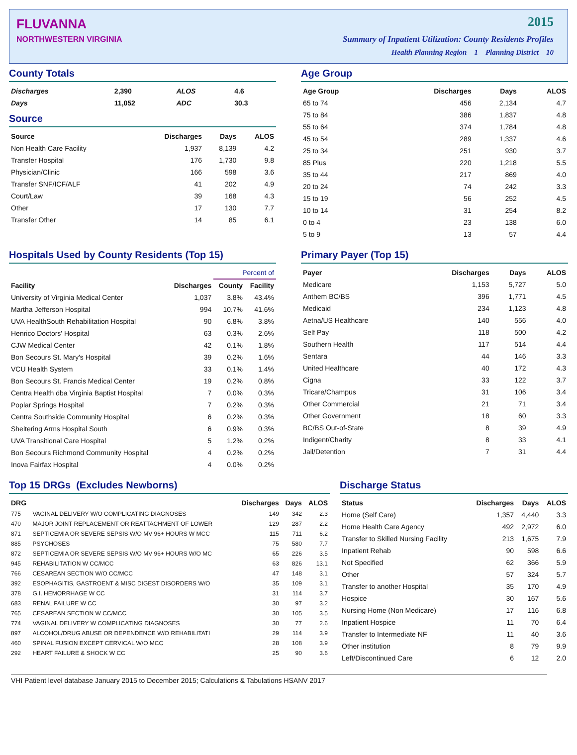FLUVANNA
NORTHWESTERN VIRGINIA
2015
Summary of Inpatient Utilization: County Residents Profiles
Health Planning Region 1 Planning District 10
County Totals
| Discharges | 2,390 | ALOS | 4.6 |
| Days | 11,052 | ADC | 30.3 |
Source
| Source | Discharges | Days | ALOS |
| --- | --- | --- | --- |
| Non Health Care Facility | 1,937 | 8,139 | 4.2 |
| Transfer Hospital | 176 | 1,730 | 9.8 |
| Physician/Clinic | 166 | 598 | 3.6 |
| Transfer SNF/ICF/ALF | 41 | 202 | 4.9 |
| Court/Law | 39 | 168 | 4.3 |
| Other | 17 | 130 | 7.7 |
| Transfer Other | 14 | 85 | 6.1 |
Age Group
| Age Group | Discharges | Days | ALOS |
| --- | --- | --- | --- |
| 65 to 74 | 456 | 2,134 | 4.7 |
| 75 to 84 | 386 | 1,837 | 4.8 |
| 55 to 64 | 374 | 1,784 | 4.8 |
| 45 to 54 | 289 | 1,337 | 4.6 |
| 25 to 34 | 251 | 930 | 3.7 |
| 85 Plus | 220 | 1,218 | 5.5 |
| 35 to 44 | 217 | 869 | 4.0 |
| 20 to 24 | 74 | 242 | 3.3 |
| 15 to 19 | 56 | 252 | 4.5 |
| 10 to 14 | 31 | 254 | 8.2 |
| 0 to 4 | 23 | 138 | 6.0 |
| 5 to 9 | 13 | 57 | 4.4 |
Hospitals Used by County Residents (Top 15)
| | | Percent of | |
| --- | --- | --- | --- |
| Facility | Discharges | County | Facility |
| University of Virginia Medical Center | 1,037 | 3.8% | 43.4% |
| Martha Jefferson Hospital | 994 | 10.7% | 41.6% |
| UVA HealthSouth Rehabilitation Hospital | 90 | 6.8% | 3.8% |
| Henrico Doctors' Hospital | 63 | 0.3% | 2.6% |
| CJW Medical Center | 42 | 0.1% | 1.8% |
| Bon Secours St. Mary's Hospital | 39 | 0.2% | 1.6% |
| VCU Health System | 33 | 0.1% | 1.4% |
| Bon Secours St. Francis Medical Center | 19 | 0.2% | 0.8% |
| Centra Health dba Virginia Baptist Hospital | 7 | 0.0% | 0.3% |
| Poplar Springs Hospital | 7 | 0.2% | 0.3% |
| Centra Southside Community Hospital | 6 | 0.2% | 0.3% |
| Sheltering Arms Hospital South | 6 | 0.9% | 0.3% |
| UVA Transitional Care Hospital | 5 | 1.2% | 0.2% |
| Bon Secours Richmond Community Hospital | 4 | 0.2% | 0.2% |
| Inova Fairfax Hospital | 4 | 0.0% | 0.2% |
Primary Payer (Top 15)
| Payer | Discharges | Days | ALOS |
| --- | --- | --- | --- |
| Medicare | 1,153 | 5,727 | 5.0 |
| Anthem BC/BS | 396 | 1,771 | 4.5 |
| Medicaid | 234 | 1,123 | 4.8 |
| Aetna/US Healthcare | 140 | 556 | 4.0 |
| Self Pay | 118 | 500 | 4.2 |
| Southern Health | 117 | 514 | 4.4 |
| Sentara | 44 | 146 | 3.3 |
| United Healthcare | 40 | 172 | 4.3 |
| Cigna | 33 | 122 | 3.7 |
| Tricare/Champus | 31 | 106 | 3.4 |
| Other Commercial | 21 | 71 | 3.4 |
| Other Government | 18 | 60 | 3.3 |
| BC/BS Out-of-State | 8 | 39 | 4.9 |
| Indigent/Charity | 8 | 33 | 4.1 |
| Jail/Detention | 7 | 31 | 4.4 |
Top 15 DRGs (Excludes Newborns)
| DRG | | Discharges | Days | ALOS |
| --- | --- | --- | --- | --- |
| 775 | VAGINAL DELIVERY W/O COMPLICATING DIAGNOSES | 149 | 342 | 2.3 |
| 470 | MAJOR JOINT REPLACEMENT OR REATTACHMENT OF LOWER | 129 | 287 | 2.2 |
| 871 | SEPTICEMIA OR SEVERE SEPSIS W/O MV 96+ HOURS W MCC | 115 | 711 | 6.2 |
| 885 | PSYCHOSES | 75 | 580 | 7.7 |
| 872 | SEPTICEMIA OR SEVERE SEPSIS W/O MV 96+ HOURS W/O MC | 65 | 226 | 3.5 |
| 945 | REHABILITATION W CC/MCC | 63 | 826 | 13.1 |
| 766 | CESAREAN SECTION W/O CC/MCC | 47 | 148 | 3.1 |
| 392 | ESOPHAGITIS, GASTROENT & MISC DIGEST DISORDERS W/O | 35 | 109 | 3.1 |
| 378 | G.I. HEMORRHAGE W CC | 31 | 114 | 3.7 |
| 683 | RENAL FAILURE W CC | 30 | 97 | 3.2 |
| 765 | CESAREAN SECTION W CC/MCC | 30 | 105 | 3.5 |
| 774 | VAGINAL DELIVERY W COMPLICATING DIAGNOSES | 30 | 77 | 2.6 |
| 897 | ALCOHOL/DRUG ABUSE OR DEPENDENCE W/O REHABILITATI | 29 | 114 | 3.9 |
| 460 | SPINAL FUSION EXCEPT CERVICAL W/O MCC | 28 | 108 | 3.9 |
| 292 | HEART FAILURE & SHOCK W CC | 25 | 90 | 3.6 |
Discharge Status
| Status | Discharges | Days | ALOS |
| --- | --- | --- | --- |
| Home (Self Care) | 1,357 | 4,440 | 3.3 |
| Home Health Care Agency | 492 | 2,972 | 6.0 |
| Transfer to Skilled Nursing Facility | 213 | 1,675 | 7.9 |
| Inpatient Rehab | 90 | 598 | 6.6 |
| Not Specified | 62 | 366 | 5.9 |
| Other | 57 | 324 | 5.7 |
| Transfer to another Hospital | 35 | 170 | 4.9 |
| Hospice | 30 | 167 | 5.6 |
| Nursing Home (Non Medicare) | 17 | 116 | 6.8 |
| Inpatient Hospice | 11 | 70 | 6.4 |
| Transfer to Intermediate NF | 11 | 40 | 3.6 |
| Other institution | 8 | 79 | 9.9 |
| Left/Discontinued Care | 6 | 12 | 2.0 |
VHI Patient level database January 2015 to December 2015; Calculations & Tabulations HSANV 2017